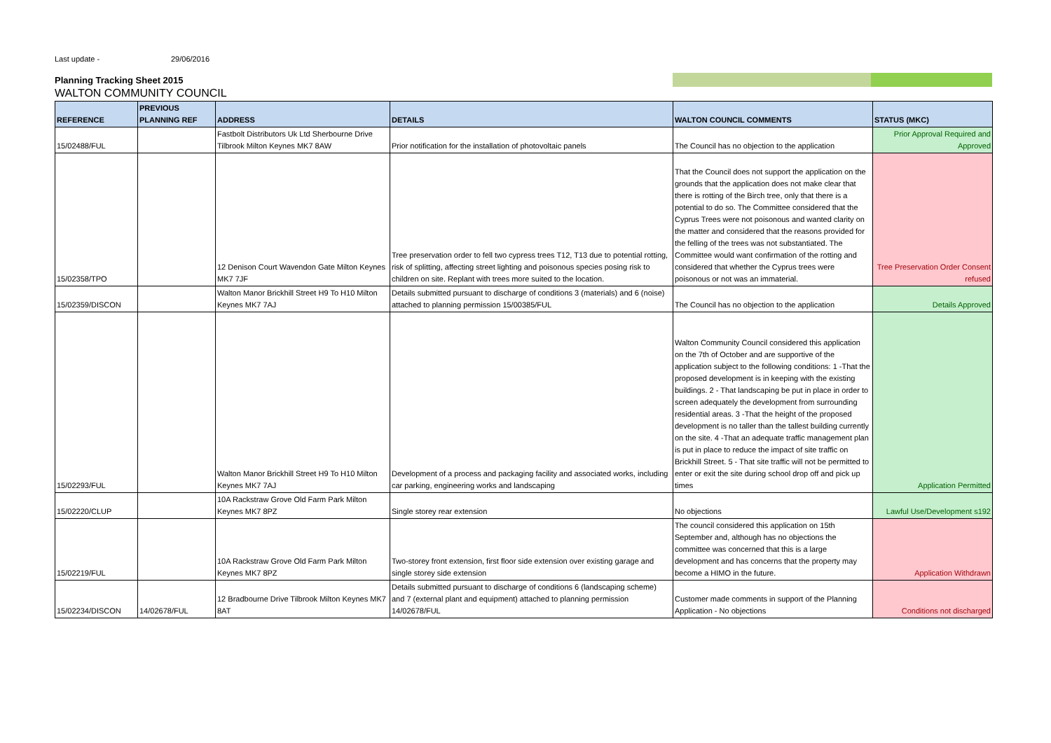Last update - 29/06/2016
Planning Tracking Sheet 2015
WALTON COMMUNITY COUNCIL
| REFERENCE | PREVIOUS PLANNING REF | ADDRESS | DETAILS | WALTON COUNCIL COMMENTS | STATUS (MKC) |
| --- | --- | --- | --- | --- | --- |
| 15/02488/FUL | | Fastbolt Distributors Uk Ltd Sherbourne Drive Tilbrook Milton Keynes MK7 8AW | Prior notification for the installation of photovoltaic panels | The Council has no objection to the application | Prior Approval Required and Approved |
| 15/02358/TPO | | 12 Denison Court Wavendon Gate Milton Keynes MK7 7JF | Tree preservation order to fell two cypress trees T12, T13 due to potential rotting, risk of splitting, affecting street lighting and poisonous species posing risk to children on site. Replant with trees more suited to the location. | That the Council does not support the application on the grounds that the application does not make clear that there is rotting of the Birch tree, only that there is a potential to do so. The Committee considered that the Cyprus Trees were not poisonous and wanted clarity on the matter and considered that the reasons provided for the felling of the trees was not substantiated. The Committee would want confirmation of the rotting and considered that whether the Cyprus trees were poisonous or not was an immaterial. | Tree Preservation Order Consent refused |
| 15/02359/DISCON | | Walton Manor Brickhill Street H9 To H10 Milton Keynes MK7 7AJ | Details submitted pursuant to discharge of conditions 3 (materials) and 6 (noise) attached to planning permission 15/00385/FUL | The Council has no objection to the application | Details Approved |
| 15/02293/FUL | | Walton Manor Brickhill Street H9 To H10 Milton Keynes MK7 7AJ | Development of a process and packaging facility and associated works, including car parking, engineering works and landscaping | Walton Community Council considered this application on the 7th of October and are supportive of the application subject to the following conditions: 1 -That the proposed development is in keeping with the existing buildings. 2 - That landscaping be put in place in order to screen adequately the development from surrounding residential areas. 3 -That the height of the proposed development is no taller than the tallest building currently on the site. 4 -That an adequate traffic management plan is put in place to reduce the impact of site traffic on Brickhill Street. 5 - That site traffic will not be permitted to enter or exit the site during school drop off and pick up times | Application Permitted |
| 15/02220/CLUP | | 10A Rackstraw Grove Old Farm Park Milton Keynes MK7 8PZ | Single storey rear extension | No objections | Lawful Use/Development s192 |
| 15/02219/FUL | | 10A Rackstraw Grove Old Farm Park Milton Keynes MK7 8PZ | Two-storey front extension, first floor side extension over existing garage and single storey side extension | The council considered this application on 15th September and, although has no objections the committee was concerned that this is a large development and has concerns that the property may become a HIMO in the future. | Application Withdrawn |
| 15/02234/DISCON | 14/02678/FUL | 12 Bradbourne Drive Tilbrook Milton Keynes MK7 8AT | Details submitted pursuant to discharge of conditions 6 (landscaping scheme) and 7 (external plant and equipment) attached to planning permission 14/02678/FUL | Customer made comments in support of the Planning Application - No objections | Conditions not discharged |